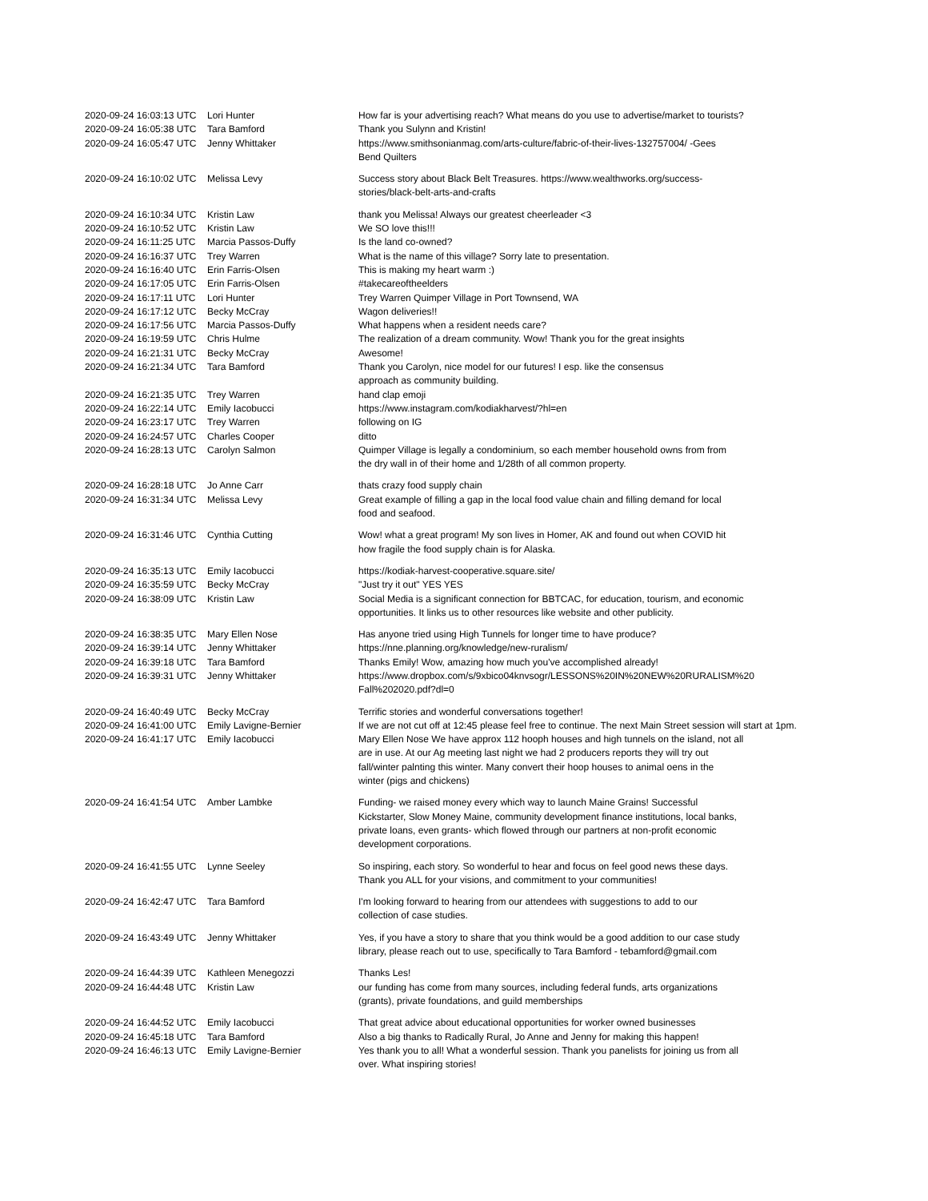| 2020-09-24 16:03:13 UTC | Lori Hunter | How far is your advertising reach? What means do you use to advertise/market to tourists? |
| 2020-09-24 16:05:38 UTC | Tara Bamford | Thank you Sulynn and Kristin! |
| 2020-09-24 16:05:47 UTC | Jenny Whittaker | https://www.smithsonianmag.com/arts-culture/fabric-of-their-lives-132757004/ -Gees Bend Quilters |
| 2020-09-24 16:10:02 UTC | Melissa Levy | Success story about Black Belt Treasures. https://www.wealthworks.org/success- stories/black-belt-arts-and-crafts |
| 2020-09-24 16:10:34 UTC | Kristin Law | thank you Melissa! Always our greatest cheerleader <3 |
| 2020-09-24 16:10:52 UTC | Kristin Law | We SO love this!!! |
| 2020-09-24 16:11:25 UTC | Marcia Passos-Duffy | Is the land co-owned? |
| 2020-09-24 16:16:37 UTC | Trey Warren | What is the name of this village? Sorry late to presentation. |
| 2020-09-24 16:16:40 UTC | Erin Farris-Olsen | This is making my heart warm :) |
| 2020-09-24 16:17:05 UTC | Erin Farris-Olsen | #takecareoftheelders |
| 2020-09-24 16:17:11 UTC | Lori Hunter | Trey Warren Quimper Village in Port Townsend, WA |
| 2020-09-24 16:17:12 UTC | Becky McCray | Wagon deliveries!! |
| 2020-09-24 16:17:56 UTC | Marcia Passos-Duffy | What happens when a resident needs care? |
| 2020-09-24 16:19:59 UTC | Chris Hulme | The realization of a dream community. Wow! Thank you for the great insights |
| 2020-09-24 16:21:31 UTC | Becky McCray | Awesome! |
| 2020-09-24 16:21:34 UTC | Tara Bamford | Thank you Carolyn, nice model for our futures! I esp. like the consensus approach as community building. |
| 2020-09-24 16:21:35 UTC | Trey Warren | hand clap emoji |
| 2020-09-24 16:22:14 UTC | Emily Iacobucci | https://www.instagram.com/kodiakharvest/?hl=en |
| 2020-09-24 16:23:17 UTC | Trey Warren | following on IG |
| 2020-09-24 16:24:57 UTC | Charles Cooper | ditto |
| 2020-09-24 16:28:13 UTC | Carolyn Salmon | Quimper Village is legally a condominium, so each member household owns from from the dry wall in of their home and 1/28th of all common property. |
| 2020-09-24 16:28:18 UTC | Jo Anne Carr | thats crazy food supply chain |
| 2020-09-24 16:31:34 UTC | Melissa Levy | Great example of filling a gap in the local food value chain and filling demand for local food and seafood. |
| 2020-09-24 16:31:46 UTC | Cynthia Cutting | Wow! what a great program! My son lives in Homer, AK and found out when COVID hit how fragile the food supply chain is for Alaska. |
| 2020-09-24 16:35:13 UTC | Emily Iacobucci | https://kodiak-harvest-cooperative.square.site/ |
| 2020-09-24 16:35:59 UTC | Becky McCray | "Just try it out" YES YES |
| 2020-09-24 16:38:09 UTC | Kristin Law | Social Media is a significant connection for BBTCAC, for education, tourism, and economic opportunities. It links us to other resources like website and other publicity. |
| 2020-09-24 16:38:35 UTC | Mary Ellen Nose | Has anyone tried using High Tunnels for longer time to have produce? |
| 2020-09-24 16:39:14 UTC | Jenny Whittaker | https://nne.planning.org/knowledge/new-ruralism/ |
| 2020-09-24 16:39:18 UTC | Tara Bamford | Thanks Emily! Wow, amazing how much you've accomplished already! |
| 2020-09-24 16:39:31 UTC | Jenny Whittaker | https://www.dropbox.com/s/9xbico04knvsogr/LESSONS%20IN%20NEW%20RURALISM%20 Fall%202020.pdf?dl=0 |
| 2020-09-24 16:40:49 UTC | Becky McCray | Terrific stories and wonderful conversations together! |
| 2020-09-24 16:41:00 UTC | Emily Lavigne-Bernier | If we are not cut off at 12:45 please feel free to continue. The next Main Street session will start at 1pm. |
| 2020-09-24 16:41:17 UTC | Emily Iacobucci | Mary Ellen Nose We have approx 112 hooph houses and high tunnels on the island, not all are in use. At our Ag meeting last night we had 2 producers reports they will try out fall/winter palnting this winter. Many convert their hoop houses to animal oens in the winter (pigs and chickens) |
| 2020-09-24 16:41:54 UTC | Amber Lambke | Funding- we raised money every which way to launch Maine Grains! Successful Kickstarter, Slow Money Maine, community development finance institutions, local banks, private loans, even grants- which flowed through our partners at non-profit economic development corporations. |
| 2020-09-24 16:41:55 UTC | Lynne Seeley | So inspiring, each story. So wonderful to hear and focus on feel good news these days. Thank you ALL for your visions, and commitment to your communities! |
| 2020-09-24 16:42:47 UTC | Tara Bamford | I'm looking forward to hearing from our attendees with suggestions to add to our collection of case studies. |
| 2020-09-24 16:43:49 UTC | Jenny Whittaker | Yes, if you have a story to share that you think would be a good addition to our case study library, please reach out to use, specifically to Tara Bamford - tebamford@gmail.com |
| 2020-09-24 16:44:39 UTC | Kathleen Menegozzi | Thanks Les! |
| 2020-09-24 16:44:48 UTC | Kristin Law | our funding has come from many sources, including federal funds, arts organizations (grants), private foundations, and guild memberships |
| 2020-09-24 16:44:52 UTC | Emily Iacobucci | That great advice about educational opportunities for worker owned businesses |
| 2020-09-24 16:45:18 UTC | Tara Bamford | Also a big thanks to Radically Rural, Jo Anne and Jenny for making this happen! |
| 2020-09-24 16:46:13 UTC | Emily Lavigne-Bernier | Yes thank you to all! What a wonderful session. Thank you panelists for joining us from all over. What inspiring stories! |